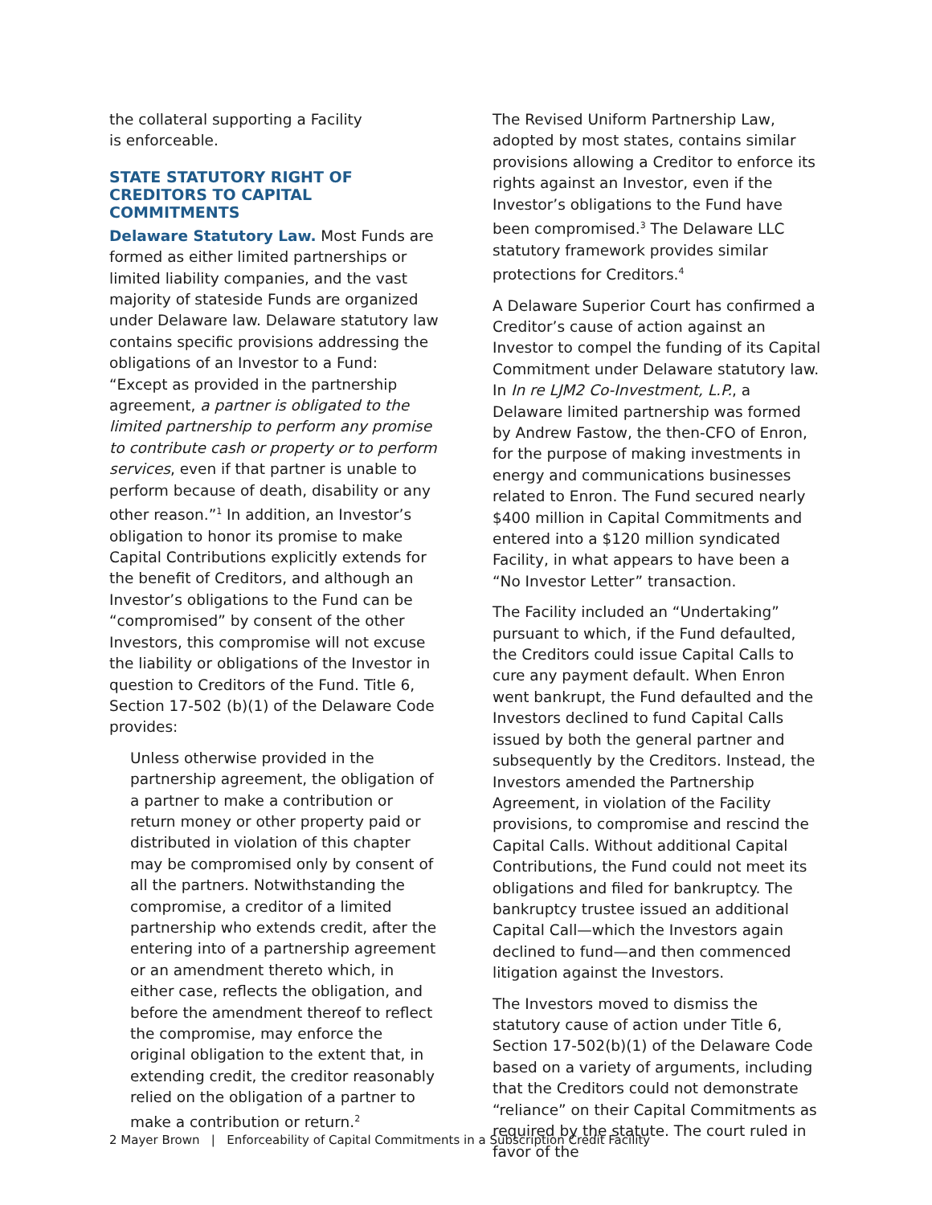the collateral supporting a Facility
is enforceable.
STATE STATUTORY RIGHT OF CREDITORS TO CAPITAL COMMITMENTS
Delaware Statutory Law. Most Funds are formed as either limited partnerships or limited liability companies, and the vast majority of stateside Funds are organized under Delaware law. Delaware statutory law contains specific provisions addressing the obligations of an Investor to a Fund: “Except as provided in the partnership agreement, a partner is obligated to the limited partnership to perform any promise to contribute cash or property or to perform services, even if that partner is unable to perform because of death, disability or any other reason.”<sup>1</sup> In addition, an Investor’s obligation to honor its promise to make Capital Contributions explicitly extends for the benefit of Creditors, and although an Investor’s obligations to the Fund can be “compromised” by consent of the other Investors, this compromise will not excuse the liability or obligations of the Investor in question to Creditors of the Fund. Title 6, Section 17-502 (b)(1) of the Delaware Code provides:
Unless otherwise provided in the partnership agreement, the obligation of a partner to make a contribution or return money or other property paid or distributed in violation of this chapter may be compromised only by consent of all the partners. Notwithstanding the compromise, a creditor of a limited partnership who extends credit, after the entering into of a partnership agreement or an amendment thereto which, in either case, reflects the obligation, and before the amendment thereof to reflect the compromise, may enforce the original obligation to the extent that, in extending credit, the creditor reasonably relied on the obligation of a partner to make a contribution or return.<sup>2</sup>
The Revised Uniform Partnership Law, adopted by most states, contains similar provisions allowing a Creditor to enforce its rights against an Investor, even if the Investor’s obligations to the Fund have been compromised.<sup>3</sup> The Delaware LLC statutory framework provides similar protections for Creditors.<sup>4</sup>
A Delaware Superior Court has confirmed a Creditor’s cause of action against an Investor to compel the funding of its Capital Commitment under Delaware statutory law. In In re LJM2 Co-Investment, L.P., a Delaware limited partnership was formed by Andrew Fastow, the then-CFO of Enron, for the purpose of making investments in energy and communications businesses related to Enron. The Fund secured nearly $400 million in Capital Commitments and entered into a $120 million syndicated Facility, in what appears to have been a “No Investor Letter” transaction.
The Facility included an “Undertaking” pursuant to which, if the Fund defaulted, the Creditors could issue Capital Calls to cure any payment default. When Enron went bankrupt, the Fund defaulted and the Investors declined to fund Capital Calls issued by both the general partner and subsequently by the Creditors. Instead, the Investors amended the Partnership Agreement, in violation of the Facility provisions, to compromise and rescind the Capital Calls. Without additional Capital Contributions, the Fund could not meet its obligations and filed for bankruptcy. The bankruptcy trustee issued an additional Capital Call—which the Investors again declined to fund—and then commenced litigation against the Investors.
The Investors moved to dismiss the statutory cause of action under Title 6, Section 17-502(b)(1) of the Delaware Code based on a variety of arguments, including that the Creditors could not demonstrate “reliance” on their Capital Commitments as required by the statute. The court ruled in favor of the
2 Mayer Brown | Enforceability of Capital Commitments in a Subscription Credit Facility